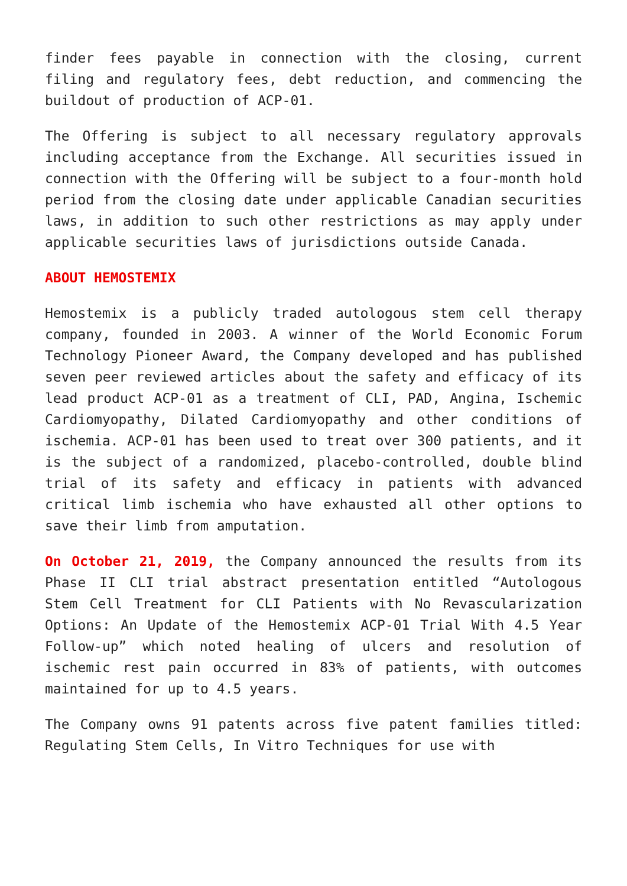finder fees payable in connection with the closing, current filing and regulatory fees, debt reduction, and commencing the buildout of production of ACP-01.
The Offering is subject to all necessary regulatory approvals including acceptance from the Exchange. All securities issued in connection with the Offering will be subject to a four-month hold period from the closing date under applicable Canadian securities laws, in addition to such other restrictions as may apply under applicable securities laws of jurisdictions outside Canada.
ABOUT HEMOSTEMIX
Hemostemix is a publicly traded autologous stem cell therapy company, founded in 2003. A winner of the World Economic Forum Technology Pioneer Award, the Company developed and has published seven peer reviewed articles about the safety and efficacy of its lead product ACP-01 as a treatment of CLI, PAD, Angina, Ischemic Cardiomyopathy, Dilated Cardiomyopathy and other conditions of ischemia. ACP-01 has been used to treat over 300 patients, and it is the subject of a randomized, placebo-controlled, double blind trial of its safety and efficacy in patients with advanced critical limb ischemia who have exhausted all other options to save their limb from amputation.
On October 21, 2019, the Company announced the results from its Phase II CLI trial abstract presentation entitled “Autologous Stem Cell Treatment for CLI Patients with No Revascularization Options: An Update of the Hemostemix ACP-01 Trial With 4.5 Year Follow-up” which noted healing of ulcers and resolution of ischemic rest pain occurred in 83% of patients, with outcomes maintained for up to 4.5 years.
The Company owns 91 patents across five patent families titled: Regulating Stem Cells, In Vitro Techniques for use with